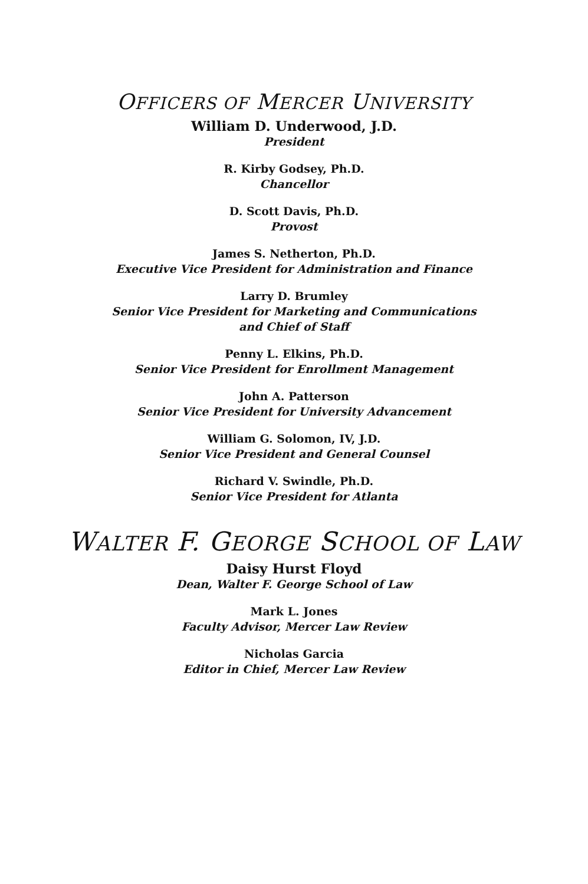OFFICERS OF MERCER UNIVERSITY
William D. Underwood, J.D.
President
R. Kirby Godsey, Ph.D.
Chancellor
D. Scott Davis, Ph.D.
Provost
James S. Netherton, Ph.D.
Executive Vice President for Administration and Finance
Larry D. Brumley
Senior Vice President for Marketing and Communications
and Chief of Staff
Penny L. Elkins, Ph.D.
Senior Vice President for Enrollment Management
John A. Patterson
Senior Vice President for University Advancement
William G. Solomon, IV, J.D.
Senior Vice President and General Counsel
Richard V. Swindle, Ph.D.
Senior Vice President for Atlanta
WALTER F. GEORGE SCHOOL OF LAW
Daisy Hurst Floyd
Dean, Walter F. George School of Law
Mark L. Jones
Faculty Advisor, Mercer Law Review
Nicholas Garcia
Editor in Chief, Mercer Law Review